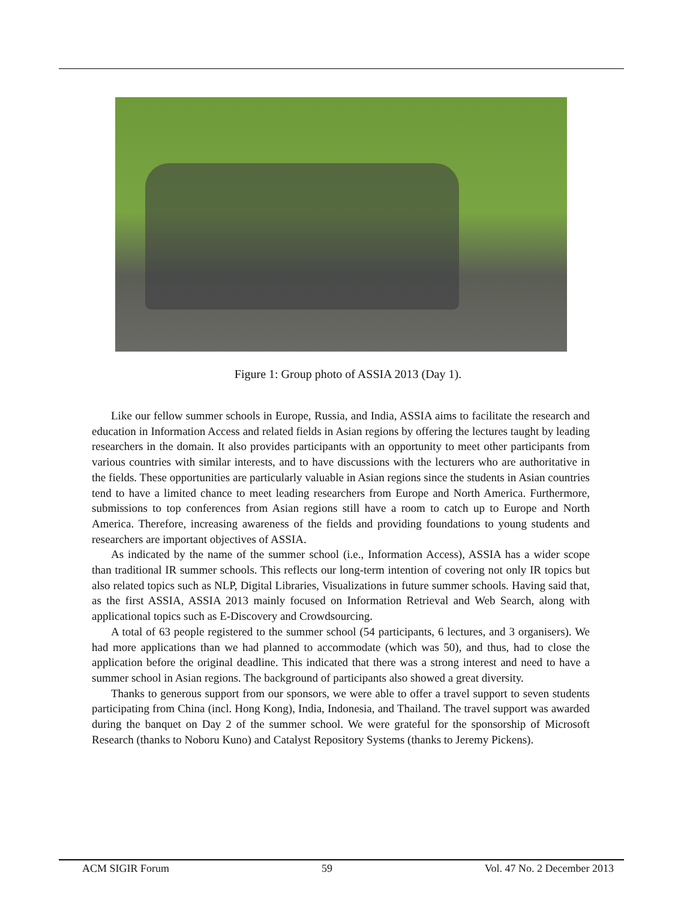Figure 1: Group photo of ASSIA 2013 (Day 1).
Like our fellow summer schools in Europe, Russia, and India, ASSIA aims to facilitate the research and education in Information Access and related fields in Asian regions by offering the lectures taught by leading researchers in the domain. It also provides participants with an opportunity to meet other participants from various countries with similar interests, and to have discussions with the lecturers who are authoritative in the fields. These opportunities are particularly valuable in Asian regions since the students in Asian countries tend to have a limited chance to meet leading researchers from Europe and North America. Furthermore, submissions to top conferences from Asian regions still have a room to catch up to Europe and North America. Therefore, increasing awareness of the fields and providing foundations to young students and researchers are important objectives of ASSIA.
As indicated by the name of the summer school (i.e., Information Access), ASSIA has a wider scope than traditional IR summer schools. This reflects our long-term intention of covering not only IR topics but also related topics such as NLP, Digital Libraries, Visualizations in future summer schools. Having said that, as the first ASSIA, ASSIA 2013 mainly focused on Information Retrieval and Web Search, along with applicational topics such as E-Discovery and Crowdsourcing.
A total of 63 people registered to the summer school (54 participants, 6 lectures, and 3 organisers). We had more applications than we had planned to accommodate (which was 50), and thus, had to close the application before the original deadline. This indicated that there was a strong interest and need to have a summer school in Asian regions. The background of participants also showed a great diversity.
Thanks to generous support from our sponsors, we were able to offer a travel support to seven students participating from China (incl. Hong Kong), India, Indonesia, and Thailand. The travel support was awarded during the banquet on Day 2 of the summer school. We were grateful for the sponsorship of Microsoft Research (thanks to Noboru Kuno) and Catalyst Repository Systems (thanks to Jeremy Pickens).
ACM SIGIR Forum 59 Vol. 47 No. 2 December 2013